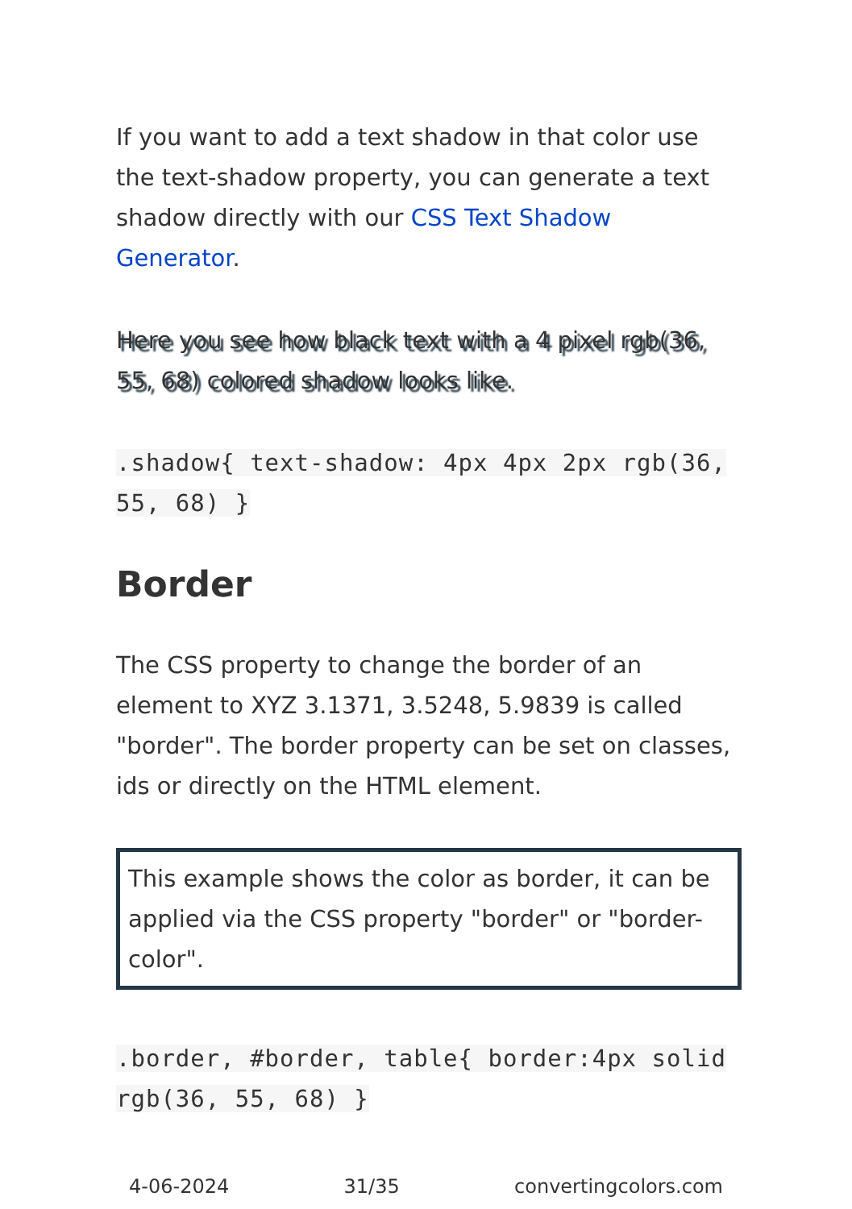If you want to add a text shadow in that color use the text-shadow property, you can generate a text shadow directly with our CSS Text Shadow Generator.
Here you see how black text with a 4 pixel rgb(36, 55, 68) colored shadow looks like.
.shadow{ text-shadow: 4px 4px 2px rgb(36, 55, 68) }
Border
The CSS property to change the border of an element to XYZ 3.1371, 3.5248, 5.9839 is called "border". The border property can be set on classes, ids or directly on the HTML element.
This example shows the color as border, it can be applied via the CSS property "border" or "border-color".
.border, #border, table{ border:4px solid rgb(36, 55, 68) }
4-06-2024 31/35 convertingcolors.com